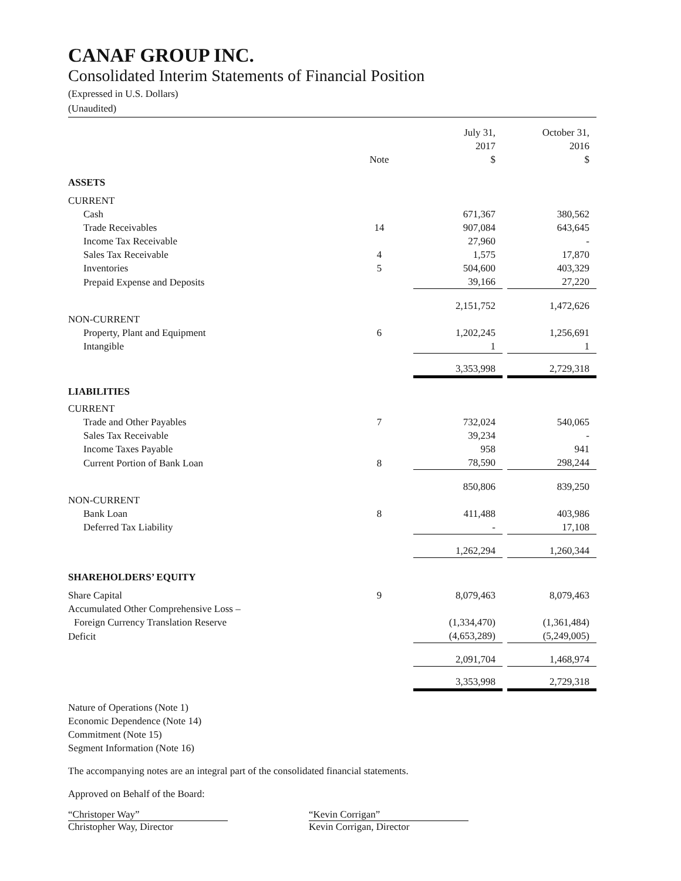CANAF GROUP INC.
Consolidated Interim Statements of Financial Position
(Expressed in U.S. Dollars)
(Unaudited)
| | Note | | July 31, 2017 $ | | October 31, 2016 $ |
| --- | --- | --- | --- | --- | --- |
| ASSETS | | | | | |
| CURRENT | | | | | |
| Cash | | | 671,367 | | 380,562 |
| Trade Receivables | 14 | | 907,084 | | 643,645 |
| Income Tax Receivable | | | 27,960 | | - |
| Sales Tax Receivable | 4 | | 1,575 | | 17,870 |
| Inventories | 5 | | 504,600 | | 403,329 |
| Prepaid Expense and Deposits | | | 39,166 | | 27,220 |
| | | | 2,151,752 | | 1,472,626 |
| NON-CURRENT | | | | | |
| Property, Plant and Equipment | 6 | | 1,202,245 | | 1,256,691 |
| Intangible | | | 1 | | 1 |
| | | | 3,353,998 | | 2,729,318 |
| LIABILITIES | | | | | |
| CURRENT | | | | | |
| Trade and Other Payables | 7 | | 732,024 | | 540,065 |
| Sales Tax Receivable | | | 39,234 | | - |
| Income Taxes Payable | | | 958 | | 941 |
| Current Portion of Bank Loan | 8 | | 78,590 | | 298,244 |
| | | | 850,806 | | 839,250 |
| NON-CURRENT | | | | | |
| Bank Loan | 8 | | 411,488 | | 403,986 |
| Deferred Tax Liability | | | - | | 17,108 |
| | | | 1,262,294 | | 1,260,344 |
| SHAREHOLDERS’ EQUITY | | | | | |
| Share Capital | 9 | | 8,079,463 | | 8,079,463 |
| Accumulated Other Comprehensive Loss – | | | | | |
| Foreign Currency Translation Reserve | | | (1,334,470) | | (1,361,484) |
| Deficit | | | (4,653,289) | | (5,249,005) |
| | | | 2,091,704 | | 1,468,974 |
| | | | 3,353,998 | | 2,729,318 |
Nature of Operations (Note 1)
Economic Dependence (Note 14)
Commitment (Note 15)
Segment Information (Note 16)
The accompanying notes are an integral part of the consolidated financial statements.
Approved on Behalf of the Board:
“Christoper Way”
Christopher Way, Director
“Kevin Corrigan”
Kevin Corrigan, Director